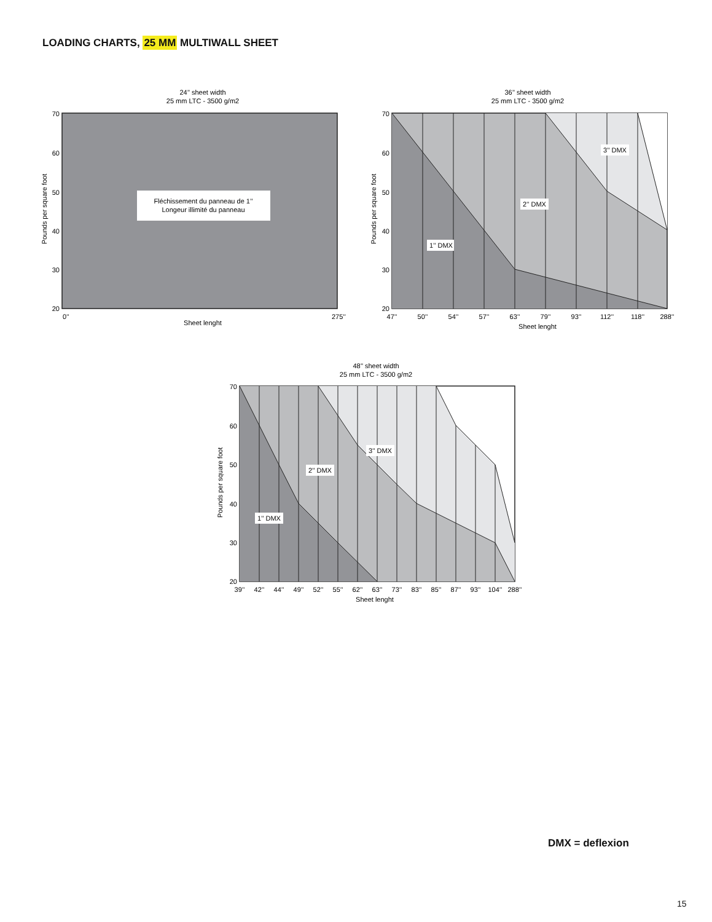LOADING CHARTS, 25 MM MULTIWALL SHEET
24’’ sheet width
25 mm LTC - 3500 g/m2
Fléchissement du panneau de 1’’
Longeur illimité du panneau
70
60
50
40
30
20
0’’
275’’
Sheet lenght
Pounds per square foot
36’’ sheet width
25 mm LTC - 3500 g/m2
1’’ DMX
2’’ DMX
3’’ DMX
70
60
50
40
30
20
47’’
50’’
54’’
57’’
63’’
79’’
93’’
112’’
118’’
288’’
Sheet lenght
Pounds per square foot
48’’ sheet width
25 mm LTC - 3500 g/m2
1’’ DMX
2’’ DMX
3’’ DMX
70
60
50
40
30
20
39’’
42’’
44’’
49’’
52’’
55’’
62’’
63’’
73’’
83’’
85’’
87’’
93’’
104’’
288’’
Sheet lenght
Pounds per square foot
DMX = deflexion
15